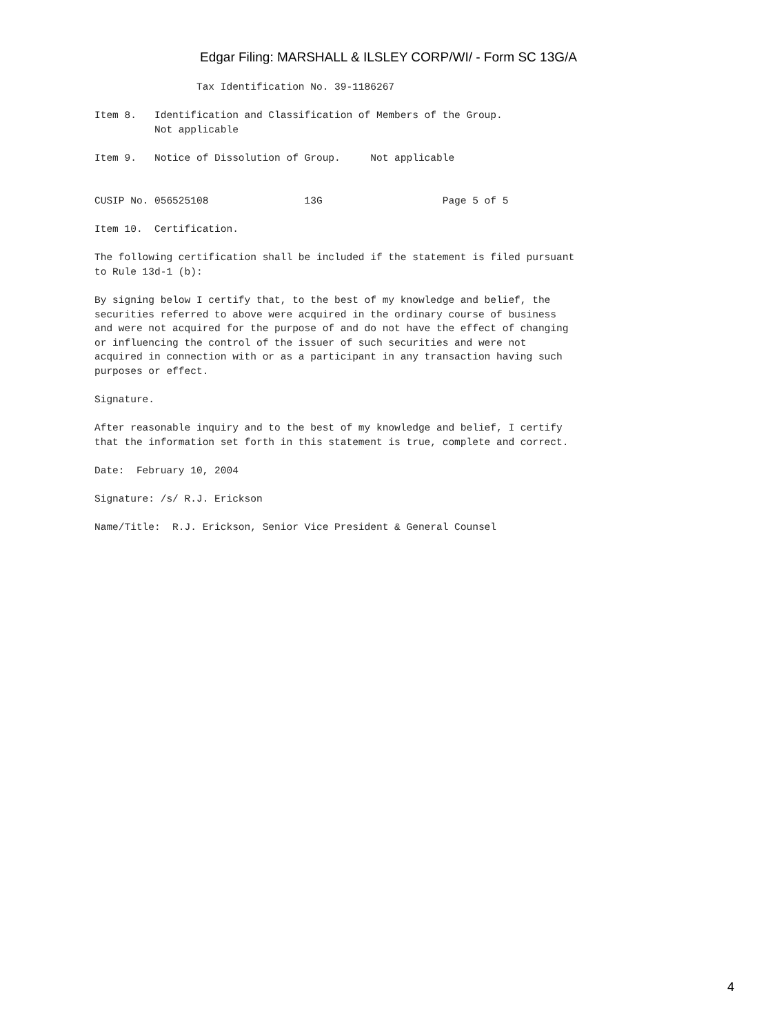Edgar Filing: MARSHALL & ILSLEY CORP/WI/ - Form SC 13G/A
                 Tax Identification No. 39-1186267

Item 8.   Identification and Classification of Members of the Group.
          Not applicable

Item 9.   Notice of Dissolution of Group.     Not applicable


CUSIP No. 056525108                13G                    Page 5 of 5

Item 10.  Certification.

The following certification shall be included if the statement is filed pursuant
to Rule 13d-1 (b):

By signing below I certify that, to the best of my knowledge and belief, the
securities referred to above were acquired in the ordinary course of business
and were not acquired for the purpose of and do not have the effect of changing
or influencing the control of the issuer of such securities and were not
acquired in connection with or as a participant in any transaction having such
purposes or effect.

Signature.

After reasonable inquiry and to the best of my knowledge and belief, I certify
that the information set forth in this statement is true, complete and correct.

Date:  February 10, 2004

Signature: /s/ R.J. Erickson

Name/Title:  R.J. Erickson, Senior Vice President & General Counsel
4